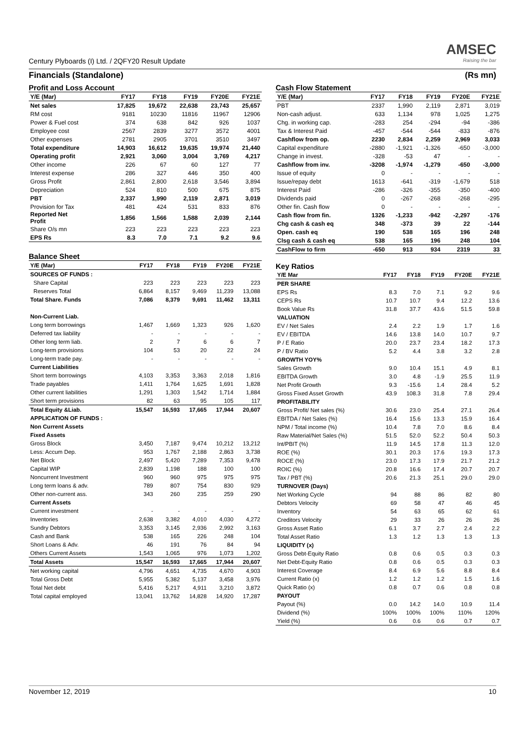Century Plyboards (I) Ltd. / 2QFY20 Result Update
AMSEC
Raising the bar
Financials (Standalone) (Rs mn)
Profit and Loss Account
| Y/E (Mar) | FY17 | FY18 | FY19 | FY20E | FY21E |
| --- | --- | --- | --- | --- | --- |
| Net sales | 17,825 | 19,672 | 22,638 | 23,743 | 25,657 |
| RM cost | 9181 | 10230 | 11816 | 11967 | 12906 |
| Power & Fuel cost | 374 | 638 | 842 | 926 | 1037 |
| Employee cost | 2567 | 2839 | 3277 | 3572 | 4001 |
| Other expenses | 2781 | 2905 | 3701 | 3510 | 3497 |
| Total expenditure | 14,903 | 16,612 | 19,635 | 19,974 | 21,440 |
| Operating profit | 2,921 | 3,060 | 3,004 | 3,769 | 4,217 |
| Other income | 226 | 67 | 60 | 127 | 77 |
| Interest expense | 286 | 327 | 446 | 350 | 400 |
| Gross Profit | 2,861 | 2,800 | 2,618 | 3,546 | 3,894 |
| Depreciation | 524 | 810 | 500 | 675 | 875 |
| PBT | 2,337 | 1,990 | 2,119 | 2,871 | 3,019 |
| Provision for Tax | 481 | 424 | 531 | 833 | 876 |
| Reported Net Profit | 1,856 | 1,566 | 1,588 | 2,039 | 2,144 |
| Share O/s mn | 223 | 223 | 223 | 223 | 223 |
| EPS Rs | 8.3 | 7.0 | 7.1 | 9.2 | 9.6 |
Balance Sheet
| Y/E (Mar) | FY17 | FY18 | FY19 | FY20E | FY21E |
| --- | --- | --- | --- | --- | --- |
| SOURCES OF FUNDS : | | | | | |
| Share Capital | 223 | 223 | 223 | 223 | 223 |
| Reserves Total | 6,864 | 8,157 | 9,469 | 11,239 | 13,088 |
| Total Share. Funds | 7,086 | 8,379 | 9,691 | 11,462 | 13,311 |
| Non-Current Liab. | | | | | |
| Long term borrowings | 1,467 | 1,669 | 1,323 | 926 | 1,620 |
| Deferred tax liability | - | - | - | - | - |
| Other long term liab. | 2 | 7 | 6 | 6 | 7 |
| Long-term provisions | 104 | 53 | 20 | 22 | 24 |
| Long-term trade pay. | - | - | - | - | - |
| Current Liabilities | | | | | |
| Short term borrowings | 4,103 | 3,353 | 3,363 | 2,018 | 1,816 |
| Trade payables | 1,411 | 1,764 | 1,625 | 1,691 | 1,828 |
| Other current liabilities | 1,291 | 1,303 | 1,542 | 1,714 | 1,884 |
| Short term provisions | 82 | 63 | 95 | 105 | 117 |
| Total Equity &Liab. | 15,547 | 16,593 | 17,665 | 17,944 | 20,607 |
| APPLICATION OF FUNDS : | | | | | |
| Non Current Assets | | | | | |
| Fixed Assets | | | | | |
| Gross Block | 3,450 | 7,187 | 9,474 | 10,212 | 13,212 |
| Less: Accum Dep. | 953 | 1,767 | 2,188 | 2,863 | 3,738 |
| Net Block | 2,497 | 5,420 | 7,289 | 7,353 | 9,478 |
| Capital WIP | 2,839 | 1,198 | 188 | 100 | 100 |
| Noncurrent Investment | 960 | 960 | 975 | 975 | 975 |
| Long term loans & adv. | 789 | 807 | 754 | 830 | 929 |
| Other non-current ass. | 343 | 260 | 235 | 259 | 290 |
| Current Assets | | | | | |
| Current investment | - | - | - | - | - |
| Inventories | 2,638 | 3,382 | 4,010 | 4,030 | 4,272 |
| Sundry Debtors | 3,353 | 3,145 | 2,936 | 2,992 | 3,163 |
| Cash and Bank | 538 | 165 | 226 | 248 | 104 |
| Short Loans & Adv. | 46 | 191 | 76 | 84 | 94 |
| Others Current Assets | 1,543 | 1,065 | 976 | 1,073 | 1,202 |
| Total Assets | 15,547 | 16,593 | 17,665 | 17,944 | 20,607 |
| Net working capital | 4,796 | 4,651 | 4,735 | 4,670 | 4,903 |
| Total Gross Debt | 5,955 | 5,382 | 5,137 | 3,458 | 3,976 |
| Total Net debt | 5,416 | 5,217 | 4,911 | 3,210 | 3,872 |
| Total capital employed | 13,041 | 13,762 | 14,828 | 14,920 | 17,287 |
Cash Flow Statement
| Y/E (Mar) | FY17 | FY18 | FY19 | FY20E | FY21E |
| --- | --- | --- | --- | --- | --- |
| PBT | 2337 | 1,990 | 2,119 | 2,871 | 3,019 |
| Non-cash adjust. | 633 | 1,134 | 978 | 1,025 | 1,275 |
| Chg. in working cap. | -283 | 254 | -294 | -94 | -386 |
| Tax & Interest Paid | -457 | -544 | -544 | -833 | -876 |
| Cashflow from op. | 2230 | 2,834 | 2,259 | 2,969 | 3,033 |
| Capital expenditure | -2880 | -1,921 | -1,326 | -650 | -3,000 |
| Change in invest. | -328 | -53 | 47 | - | - |
| Cashflow from inv. | -3208 | -1,974 | -1,279 | -650 | -3,000 |
| Issue of equity | 0 | - | - | - | - |
| Issue/repay debt | 1613 | -641 | -319 | -1,679 | 518 |
| Interest Paid | -286 | -326 | -355 | -350 | -400 |
| Dividends paid | 0 | -267 | -268 | -268 | -295 |
| Other fin. Cash flow | 0 | - | - | - | - |
| Cash flow from fin. | 1326 | -1,233 | -942 | -2,297 | -176 |
| Chg cash & cash eq | 348 | -373 | 39 | 22 | -144 |
| Open. cash eq | 190 | 538 | 165 | 196 | 248 |
| Clsg cash & cash eq | 538 | 165 | 196 | 248 | 104 |
| CashFlow to firm | -650 | 913 | 934 | 2319 | 33 |
Key Ratios
| Y/E Mar | FY17 | FY18 | FY19 | FY20E | FY21E |
| --- | --- | --- | --- | --- | --- |
| PER SHARE | | | | | |
| EPS Rs | 8.3 | 7.0 | 7.1 | 9.2 | 9.6 |
| CEPS Rs | 10.7 | 10.7 | 9.4 | 12.2 | 13.6 |
| Book Value Rs | 31.8 | 37.7 | 43.6 | 51.5 | 59.8 |
| VALUATION | | | | | |
| EV / Net Sales | 2.4 | 2.2 | 1.9 | 1.7 | 1.6 |
| EV / EBITDA | 14.6 | 13.8 | 14.0 | 10.7 | 9.7 |
| P / E Ratio | 20.0 | 23.7 | 23.4 | 18.2 | 17.3 |
| P / BV Ratio | 5.2 | 4.4 | 3.8 | 3.2 | 2.8 |
| GROWTH YOY% | | | | | |
| Sales Growth | 9.0 | 10.4 | 15.1 | 4.9 | 8.1 |
| EBITDA Growth | 3.0 | 4.8 | -1.9 | 25.5 | 11.9 |
| Net Profit Growth | 9.3 | -15.6 | 1.4 | 28.4 | 5.2 |
| Gross Fixed Asset Growth | 43.9 | 108.3 | 31.8 | 7.8 | 29.4 |
| PROFITABILITY | | | | | |
| Gross Profit/ Net sales (%) | 30.6 | 23.0 | 25.4 | 27.1 | 26.4 |
| EBITDA / Net Sales (%) | 16.4 | 15.6 | 13.3 | 15.9 | 16.4 |
| NPM / Total income (%) | 10.4 | 7.8 | 7.0 | 8.6 | 8.4 |
| Raw Material/Net Sales (%) | 51.5 | 52.0 | 52.2 | 50.4 | 50.3 |
| Int/PBIT (%) | 11.9 | 14.5 | 17.8 | 11.3 | 12.0 |
| ROE (%) | 30.1 | 20.3 | 17.6 | 19.3 | 17.3 |
| ROCE (%) | 23.0 | 17.3 | 17.9 | 21.7 | 21.2 |
| ROIC (%) | 20.8 | 16.6 | 17.4 | 20.7 | 20.7 |
| Tax / PBT (%) | 20.6 | 21.3 | 25.1 | 29.0 | 29.0 |
| TURNOVER (Days) | | | | | |
| Net Working Cycle | 94 | 88 | 86 | 82 | 80 |
| Debtors Velocity | 69 | 58 | 47 | 46 | 45 |
| Inventory | 54 | 63 | 65 | 62 | 61 |
| Creditors Velocity | 29 | 33 | 26 | 26 | 26 |
| Gross Asset Ratio | 6.1 | 3.7 | 2.7 | 2.4 | 2.2 |
| Total Asset Ratio | 1.3 | 1.2 | 1.3 | 1.3 | 1.3 |
| LIQUIDITY (x) | | | | | |
| Gross Debt-Equity Ratio | 0.8 | 0.6 | 0.5 | 0.3 | 0.3 |
| Net Debt-Equity Ratio | 0.8 | 0.6 | 0.5 | 0.3 | 0.3 |
| Interest Coverage | 8.4 | 6.9 | 5.6 | 8.8 | 8.4 |
| Current Ratio (x) | 1.2 | 1.2 | 1.2 | 1.5 | 1.6 |
| Quick Ratio (x) | 0.8 | 0.7 | 0.6 | 0.8 | 0.8 |
| PAYOUT | | | | | |
| Payout (%) | 0.0 | 14.2 | 14.0 | 10.9 | 11.4 |
| Dividend (%) | 100% | 100% | 100% | 110% | 120% |
| Yield (%) | 0.6 | 0.6 | 0.6 | 0.7 | 0.7 |
November 12, 2019 10